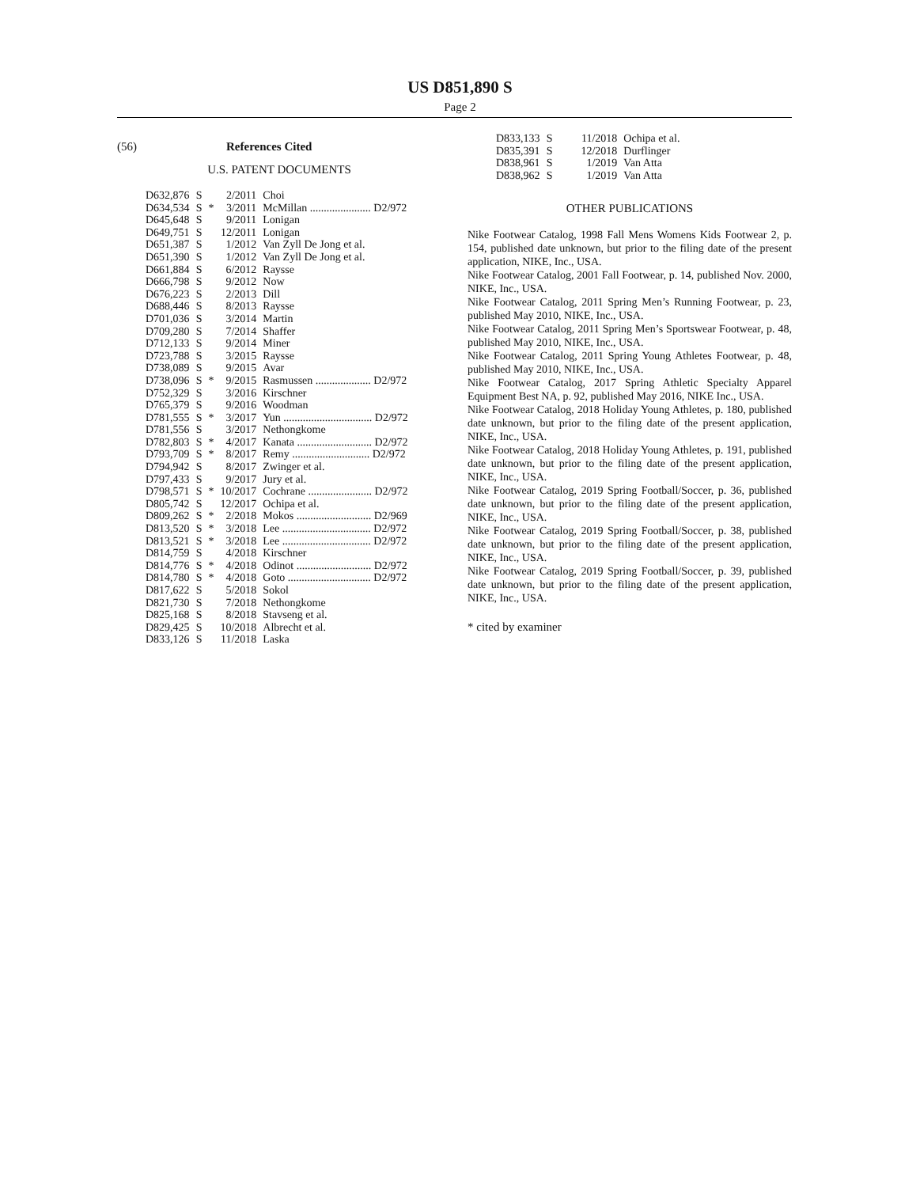US D851,890 S
Page 2
(56) References Cited
U.S. PATENT DOCUMENTS
| D632,876 | S | | 2/2011 | Choi |
| D634,534 | S | * | 3/2011 | McMillan ...................... D2/972 |
| D645,648 | S | | 9/2011 | Lonigan |
| D649,751 | S | | 12/2011 | Lonigan |
| D651,387 | S | | 1/2012 | Van Zyll De Jong et al. |
| D651,390 | S | | 1/2012 | Van Zyll De Jong et al. |
| D661,884 | S | | 6/2012 | Raysse |
| D666,798 | S | | 9/2012 | Now |
| D676,223 | S | | 2/2013 | Dill |
| D688,446 | S | | 8/2013 | Raysse |
| D701,036 | S | | 3/2014 | Martin |
| D709,280 | S | | 7/2014 | Shaffer |
| D712,133 | S | | 9/2014 | Miner |
| D723,788 | S | | 3/2015 | Raysse |
| D738,089 | S | | 9/2015 | Avar |
| D738,096 | S | * | 9/2015 | Rasmussen .................... D2/972 |
| D752,329 | S | | 3/2016 | Kirschner |
| D765,379 | S | | 9/2016 | Woodman |
| D781,555 | S | * | 3/2017 | Yun ................................ D2/972 |
| D781,556 | S | | 3/2017 | Nethongkome |
| D782,803 | S | * | 4/2017 | Kanata ........................... D2/972 |
| D793,709 | S | * | 8/2017 | Remy ............................ D2/972 |
| D794,942 | S | | 8/2017 | Zwinger et al. |
| D797,433 | S | | 9/2017 | Jury et al. |
| D798,571 | S | * | 10/2017 | Cochrane ....................... D2/972 |
| D805,742 | S | | 12/2017 | Ochipa et al. |
| D809,262 | S | * | 2/2018 | Mokos ........................... D2/969 |
| D813,520 | S | * | 3/2018 | Lee ................................ D2/972 |
| D813,521 | S | * | 3/2018 | Lee ................................ D2/972 |
| D814,759 | S | | 4/2018 | Kirschner |
| D814,776 | S | * | 4/2018 | Odinot ........................... D2/972 |
| D814,780 | S | * | 4/2018 | Goto .............................. D2/972 |
| D817,622 | S | | 5/2018 | Sokol |
| D821,730 | S | | 7/2018 | Nethongkome |
| D825,168 | S | | 8/2018 | Stavseng et al. |
| D829,425 | S | | 10/2018 | Albrecht et al. |
| D833,126 | S | | 11/2018 | Laska |
| D833,133 | S | | 11/2018 | Ochipa et al. |
| D835,391 | S | | 12/2018 | Durflinger |
| D838,961 | S | | 1/2019 | Van Atta |
| D838,962 | S | | 1/2019 | Van Atta |
OTHER PUBLICATIONS
Nike Footwear Catalog, 1998 Fall Mens Womens Kids Footwear 2, p. 154, published date unknown, but prior to the filing date of the present application, NIKE, Inc., USA.
Nike Footwear Catalog, 2001 Fall Footwear, p. 14, published Nov. 2000, NIKE, Inc., USA.
Nike Footwear Catalog, 2011 Spring Men’s Running Footwear, p. 23, published May 2010, NIKE, Inc., USA.
Nike Footwear Catalog, 2011 Spring Men’s Sportswear Footwear, p. 48, published May 2010, NIKE, Inc., USA.
Nike Footwear Catalog, 2011 Spring Young Athletes Footwear, p. 48, published May 2010, NIKE, Inc., USA.
Nike Footwear Catalog, 2017 Spring Athletic Specialty Apparel Equipment Best NA, p. 92, published May 2016, NIKE Inc., USA.
Nike Footwear Catalog, 2018 Holiday Young Athletes, p. 180, published date unknown, but prior to the filing date of the present application, NIKE, Inc., USA.
Nike Footwear Catalog, 2018 Holiday Young Athletes, p. 191, published date unknown, but prior to the filing date of the present application, NIKE, Inc., USA.
Nike Footwear Catalog, 2019 Spring Football/Soccer, p. 36, published date unknown, but prior to the filing date of the present application, NIKE, Inc., USA.
Nike Footwear Catalog, 2019 Spring Football/Soccer, p. 38, published date unknown, but prior to the filing date of the present application, NIKE, Inc., USA.
Nike Footwear Catalog, 2019 Spring Football/Soccer, p. 39, published date unknown, but prior to the filing date of the present application, NIKE, Inc., USA.
* cited by examiner